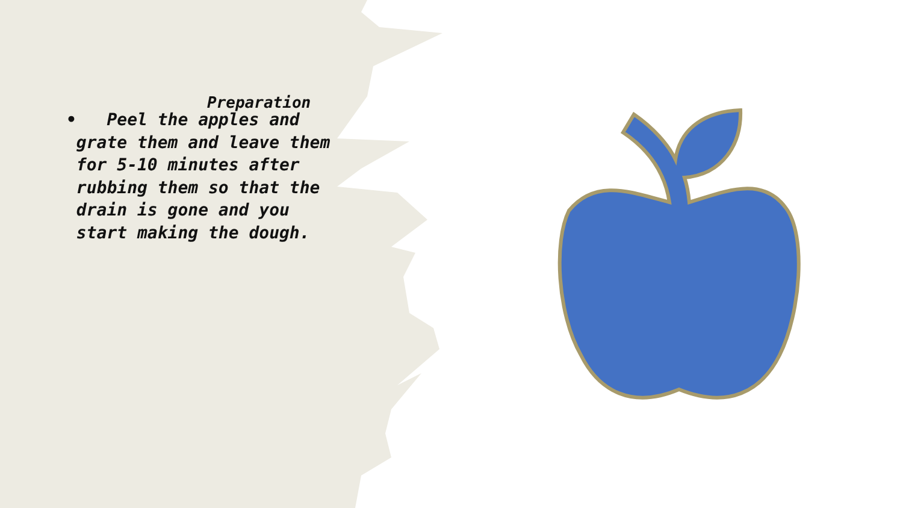Preparation
• Peel the apples and grate them and leave them for 5-10 minutes after rubbing them so that the drain is gone and you start making the dough.